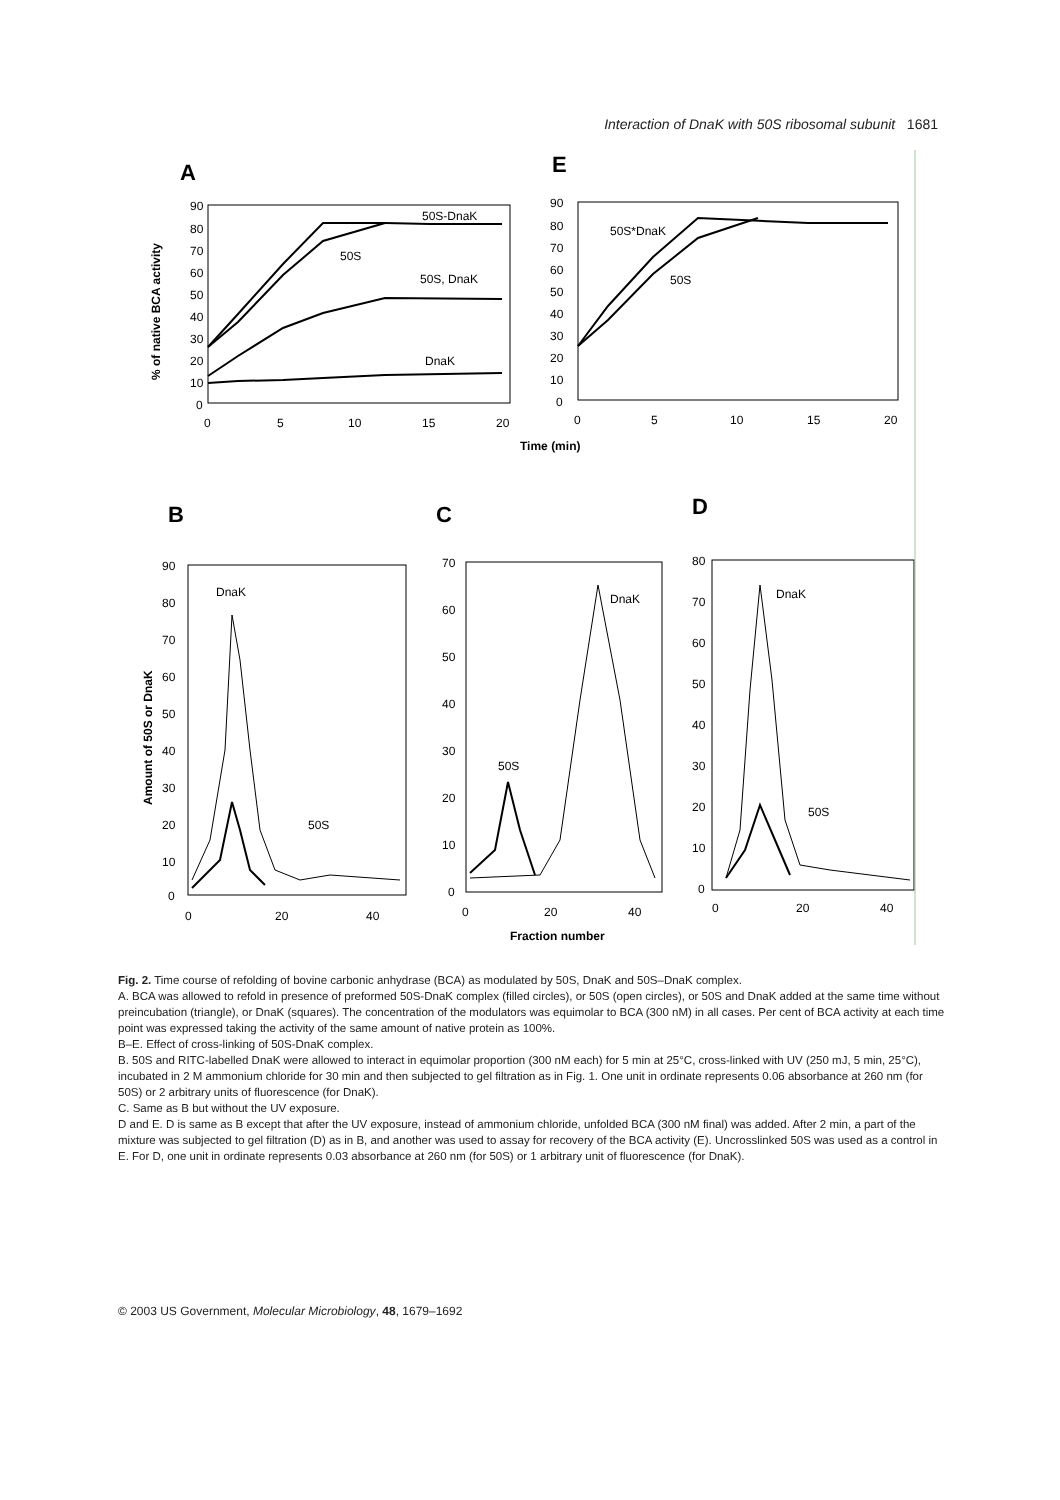Interaction of DnaK with 50S ribosomal subunit 1681
A
E
% of native BCA activity
90
80
70
60
50
40
30
20
10
0
0
5
10
15
20
50S-DnaK
50S
50S, DnaK
DnaK
90
80
70
60
50
40
30
20
10
0
0
5
10
15
20
50S*DnaK
50S
Time (min)
B
C
D
Amount of 50S or DnaK
90
80
70
60
50
40
30
20
10
0
0
20
40
DnaK
50S
70
60
50
40
30
20
10
0
0
20
40
50S
DnaK
80
70
60
50
40
30
20
10
0
0
20
40
DnaK
50S
Fraction number
Fig. 2. Time course of refolding of bovine carbonic anhydrase (BCA) as modulated by 50S, DnaK and 50S–DnaK complex.
A. BCA was allowed to refold in presence of preformed 50S-DnaK complex (filled circles), or 50S (open circles), or 50S and DnaK added at the same time without preincubation (triangle), or DnaK (squares). The concentration of the modulators was equimolar to BCA (300 nM) in all cases. Per cent of BCA activity at each time point was expressed taking the activity of the same amount of native protein as 100%.
B–E. Effect of cross-linking of 50S-DnaK complex.
B. 50S and RITC-labelled DnaK were allowed to interact in equimolar proportion (300 nM each) for 5 min at 25°C, cross-linked with UV (250 mJ, 5 min, 25°C), incubated in 2 M ammonium chloride for 30 min and then subjected to gel filtration as in Fig. 1. One unit in ordinate represents 0.06 absorbance at 260 nm (for 50S) or 2 arbitrary units of fluorescence (for DnaK).
C. Same as B but without the UV exposure.
D and E. D is same as B except that after the UV exposure, instead of ammonium chloride, unfolded BCA (300 nM final) was added. After 2 min, a part of the mixture was subjected to gel filtration (D) as in B, and another was used to assay for recovery of the BCA activity (E). Uncrosslinked 50S was used as a control in E. For D, one unit in ordinate represents 0.03 absorbance at 260 nm (for 50S) or 1 arbitrary unit of fluorescence (for DnaK).
© 2003 US Government, Molecular Microbiology, 48, 1679–1692